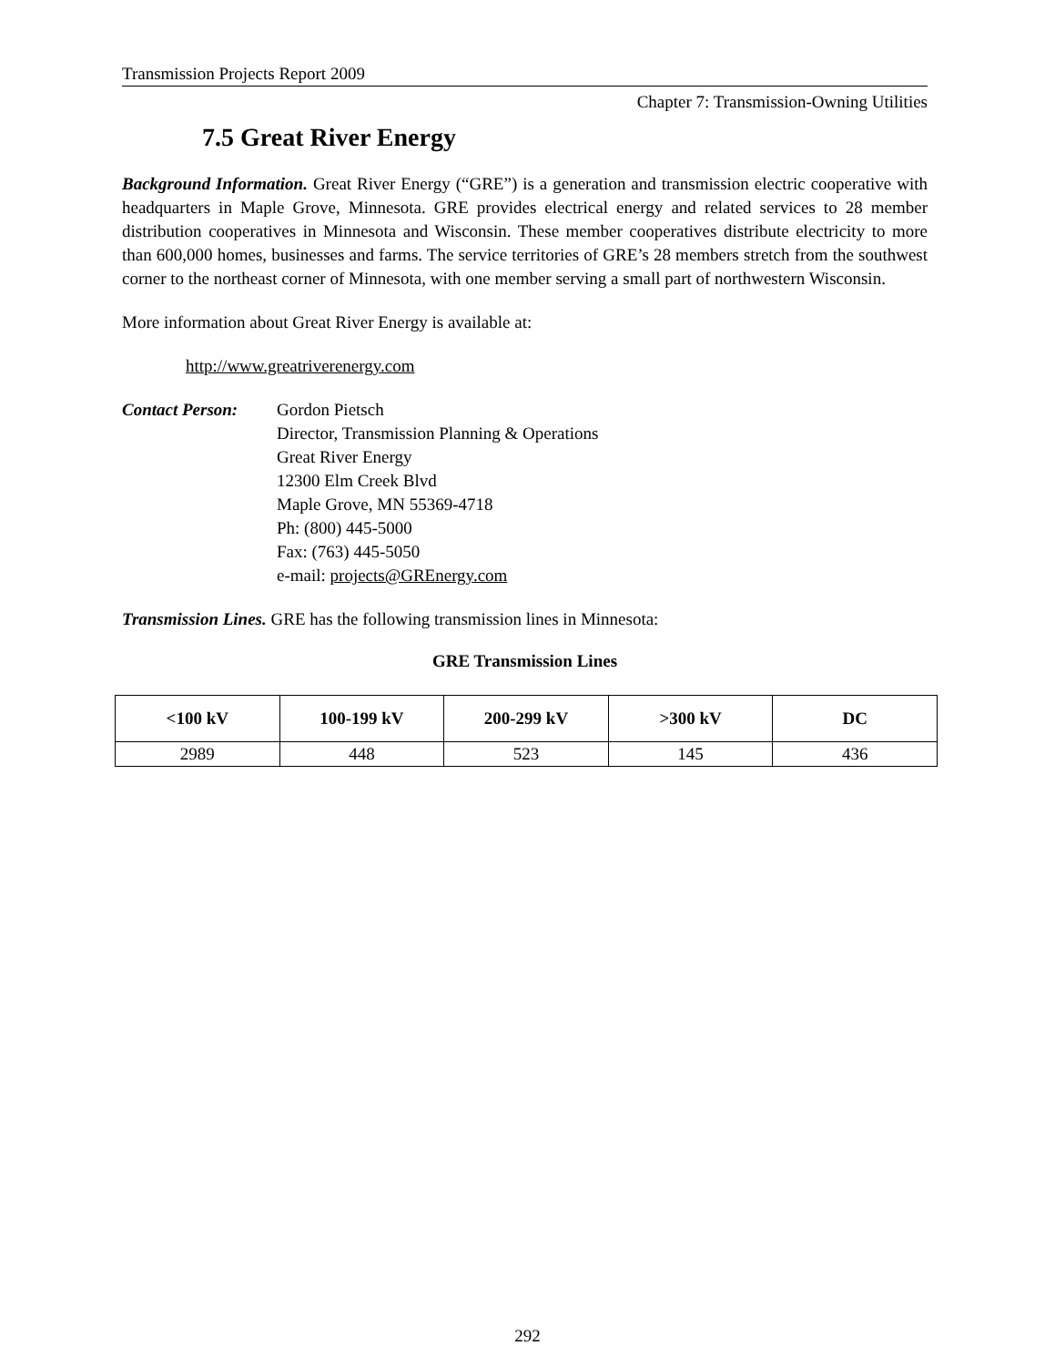Transmission Projects Report 2009
Chapter 7: Transmission-Owning Utilities
7.5 Great River Energy
Background Information. Great River Energy (“GRE”) is a generation and transmission electric cooperative with headquarters in Maple Grove, Minnesota. GRE provides electrical energy and related services to 28 member distribution cooperatives in Minnesota and Wisconsin. These member cooperatives distribute electricity to more than 600,000 homes, businesses and farms. The service territories of GRE’s 28 members stretch from the southwest corner to the northeast corner of Minnesota, with one member serving a small part of northwestern Wisconsin.
More information about Great River Energy is available at:
http://www.greatriverenergy.com
Contact Person:
Gordon Pietsch
Director, Transmission Planning & Operations
Great River Energy
12300 Elm Creek Blvd
Maple Grove, MN 55369-4718
Ph: (800) 445-5000
Fax: (763) 445-5050
e-mail: projects@GREnergy.com
Transmission Lines. GRE has the following transmission lines in Minnesota:
GRE Transmission Lines
| <100 kV | 100-199 kV | 200-299 kV | >300 kV | DC |
| --- | --- | --- | --- | --- |
| 2989 | 448 | 523 | 145 | 436 |
292